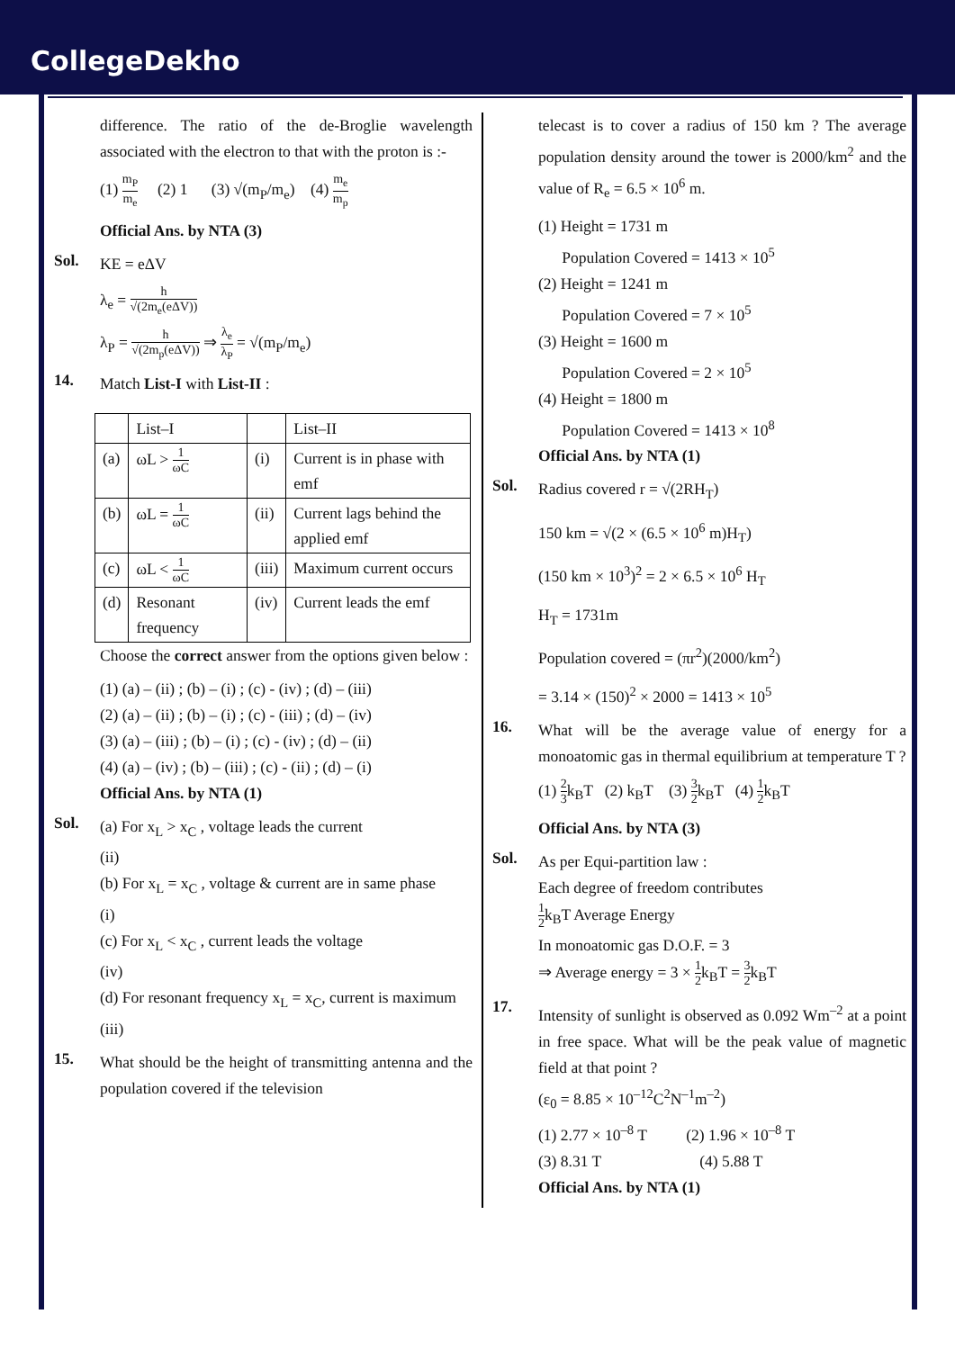CollegeDekho
difference. The ratio of the de-Broglie wavelength associated with the electron to that with the proton is :-
(1) m<sub>P</sub> m<sub>e</sub> (2) 1 (3) √(m<sub>P</sub>/m<sub>e</sub>) (4) m<sub>e</sub> m<sub>p</sub>
Official Ans. by NTA (3)
Sol.
KE = eΔV
λ<sub>e</sub> = h √(2m<sub>e</sub>(eΔV))
λ<sub>P</sub> = h √(2m<sub>p</sub>(eΔV)) ⇒ λ<sub>e</sub> λ<sub>P</sub> = √(m<sub>P</sub>/m<sub>e</sub>)
14.
Match List-I with List-II :
| | List–I | | List–II |
| (a) | ωL > 1 ωC | (i) | Current is in phase with emf |
| (b) | ωL = 1 ωC | (ii) | Current lags behind the applied emf |
| (c) | ωL < 1 ωC | (iii) | Maximum current occurs |
| (d) | Resonant frequency | (iv) | Current leads the emf |
Choose the correct answer from the options given below :
(1) (a) – (ii) ; (b) – (i) ; (c) - (iv) ; (d) – (iii)
(2) (a) – (ii) ; (b) – (i) ; (c) - (iii) ; (d) – (iv)
(3) (a) – (iii) ; (b) – (i) ; (c) - (iv) ; (d) – (ii)
(4) (a) – (iv) ; (b) – (iii) ; (c) - (ii) ; (d) – (i)
Official Ans. by NTA (1)
Sol.
(a) For x<sub>L</sub> > x<sub>C</sub> , voltage leads the current
(ii)
(b) For x<sub>L</sub> = x<sub>C</sub> , voltage & current are in same phase
(i)
(c) For x<sub>L</sub> < x<sub>C</sub> , current leads the voltage
(iv)
(d) For resonant frequency x<sub>L</sub> = x<sub>C</sub>, current is maximum
(iii)
15.
What should be the height of transmitting antenna and the population covered if the television
telecast is to cover a radius of 150 km ? The average population density around the tower is 2000/km<sup>2</sup> and the value of R<sub>e</sub> = 6.5 × 10<sup>6</sup> m.
(1) Height = 1731 m
Population Covered = 1413 × 10<sup>5</sup>
(2) Height = 1241 m
Population Covered = 7 × 10<sup>5</sup>
(3) Height = 1600 m
Population Covered = 2 × 10<sup>5</sup>
(4) Height = 1800 m
Population Covered = 1413 × 10<sup>8</sup>
Official Ans. by NTA (1)
Sol.
Radius covered r = √(2RH<sub>T</sub>)
150 km = √(2 × (6.5 × 10<sup>6</sup> m)H<sub>T</sub>)
(150 km × 10<sup>3</sup>)<sup>2</sup> = 2 × 6.5 × 10<sup>6</sup> H<sub>T</sub>
H<sub>T</sub> = 1731m
Population covered = (πr<sup>2</sup>)(2000/km<sup>2</sup>)
= 3.14 × (150)<sup>2</sup> × 2000 = 1413 × 10<sup>5</sup>
16.
What will be the average value of energy for a monoatomic gas in thermal equilibrium at temperature T ?
(1) 2 3k<sub>B</sub>T (2) k<sub>B</sub>T (3) 3 2k<sub>B</sub>T (4) 1 2k<sub>B</sub>T
Official Ans. by NTA (3)
Sol.
As per Equi-partition law :
Each degree of freedom contributes
1 2k<sub>B</sub>T Average Energy
In monoatomic gas D.O.F. = 3
⇒ Average energy = 3 × 1 2k<sub>B</sub>T = 3 2k<sub>B</sub>T
17.
Intensity of sunlight is observed as 0.092 Wm<sup>–2</sup> at a point in free space. What will be the peak value of magnetic field at that point ?
(ε<sub>0</sub> = 8.85 × 10<sup>–12</sup>C<sup>2</sup>N<sup>–1</sup>m<sup>–2</sup>)
(1) 2.77 × 10<sup>–8</sup> T (2) 1.96 × 10<sup>–8</sup> T
(3) 8.31 T (4) 5.88 T
Official Ans. by NTA (1)